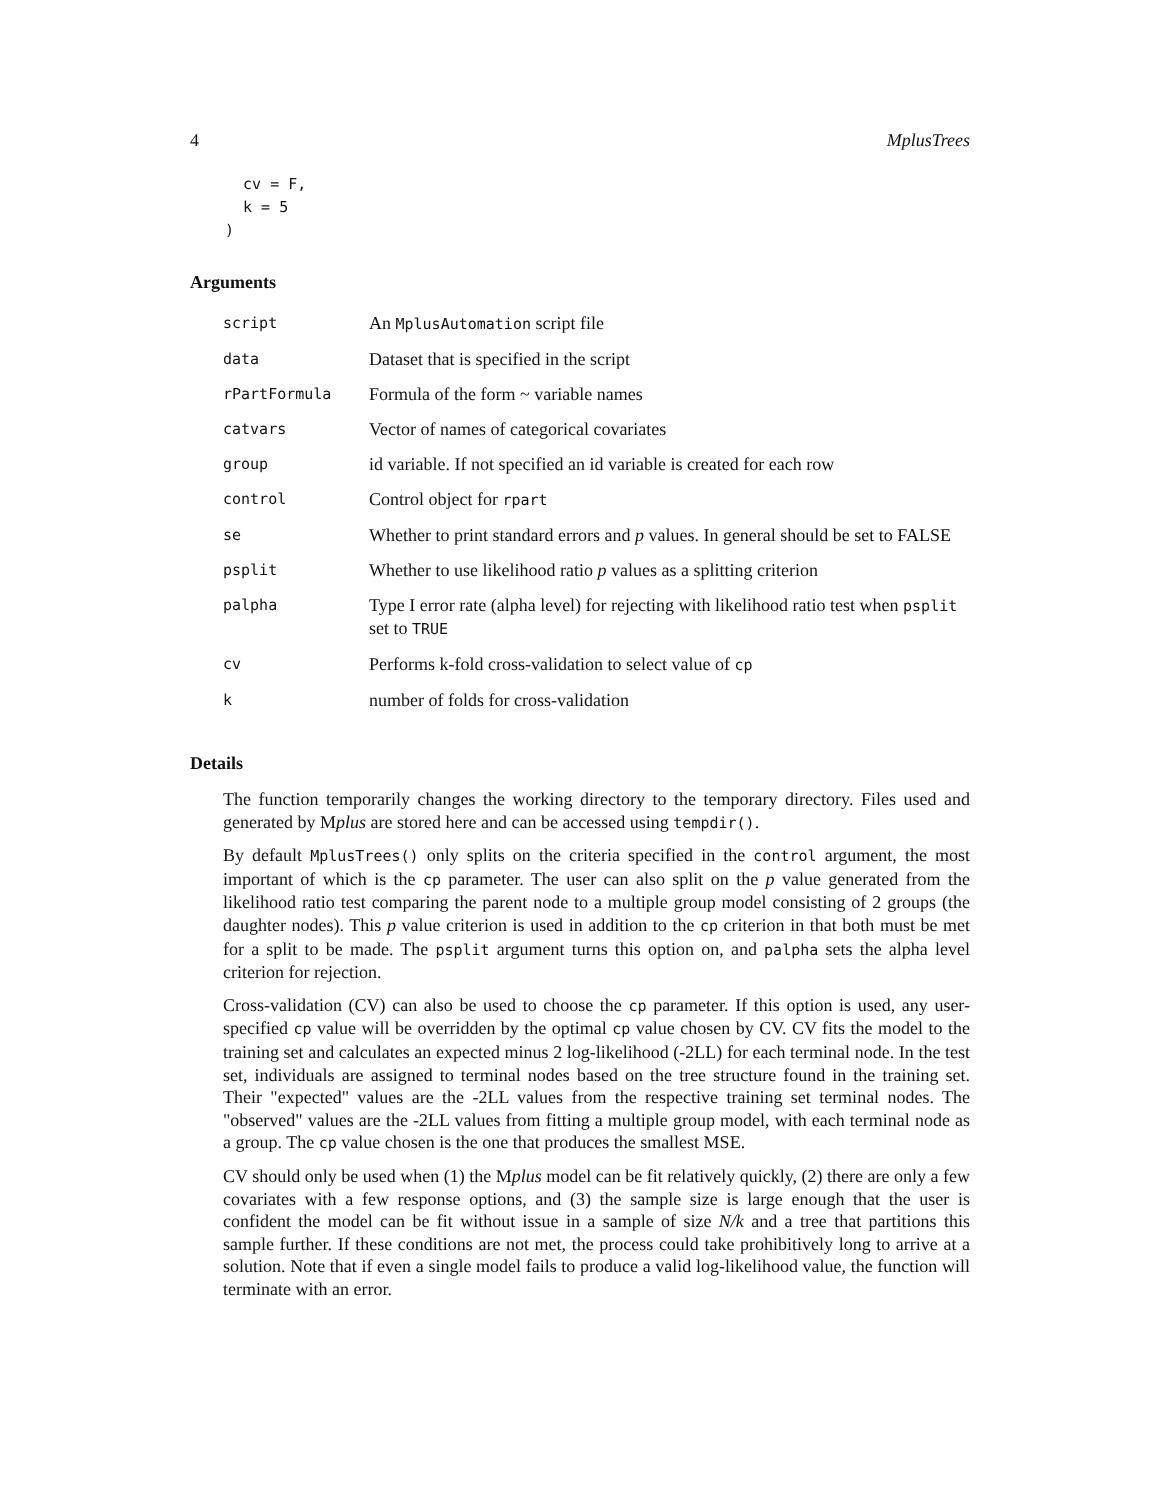4 MplusTrees
  cv = F,
  k = 5
)
Arguments
| script | An MplusAutomation script file |
| data | Dataset that is specified in the script |
| rPartFormula | Formula of the form ~ variable names |
| catvars | Vector of names of categorical covariates |
| group | id variable. If not specified an id variable is created for each row |
| control | Control object for rpart |
| se | Whether to print standard errors and p values. In general should be set to FALSE |
| psplit | Whether to use likelihood ratio p values as a splitting criterion |
| palpha | Type I error rate (alpha level) for rejecting with likelihood ratio test when psplit set to TRUE |
| cv | Performs k-fold cross-validation to select value of cp |
| k | number of folds for cross-validation |
Details
The function temporarily changes the working directory to the temporary directory. Files used and generated by Mplus are stored here and can be accessed using tempdir().
By default MplusTrees() only splits on the criteria specified in the control argument, the most important of which is the cp parameter. The user can also split on the p value generated from the likelihood ratio test comparing the parent node to a multiple group model consisting of 2 groups (the daughter nodes). This p value criterion is used in addition to the cp criterion in that both must be met for a split to be made. The psplit argument turns this option on, and palpha sets the alpha level criterion for rejection.
Cross-validation (CV) can also be used to choose the cp parameter. If this option is used, any user-specified cp value will be overridden by the optimal cp value chosen by CV. CV fits the model to the training set and calculates an expected minus 2 log-likelihood (-2LL) for each terminal node. In the test set, individuals are assigned to terminal nodes based on the tree structure found in the training set. Their "expected" values are the -2LL values from the respective training set terminal nodes. The "observed" values are the -2LL values from fitting a multiple group model, with each terminal node as a group. The cp value chosen is the one that produces the smallest MSE.
CV should only be used when (1) the Mplus model can be fit relatively quickly, (2) there are only a few covariates with a few response options, and (3) the sample size is large enough that the user is confident the model can be fit without issue in a sample of size N/k and a tree that partitions this sample further. If these conditions are not met, the process could take prohibitively long to arrive at a solution. Note that if even a single model fails to produce a valid log-likelihood value, the function will terminate with an error.